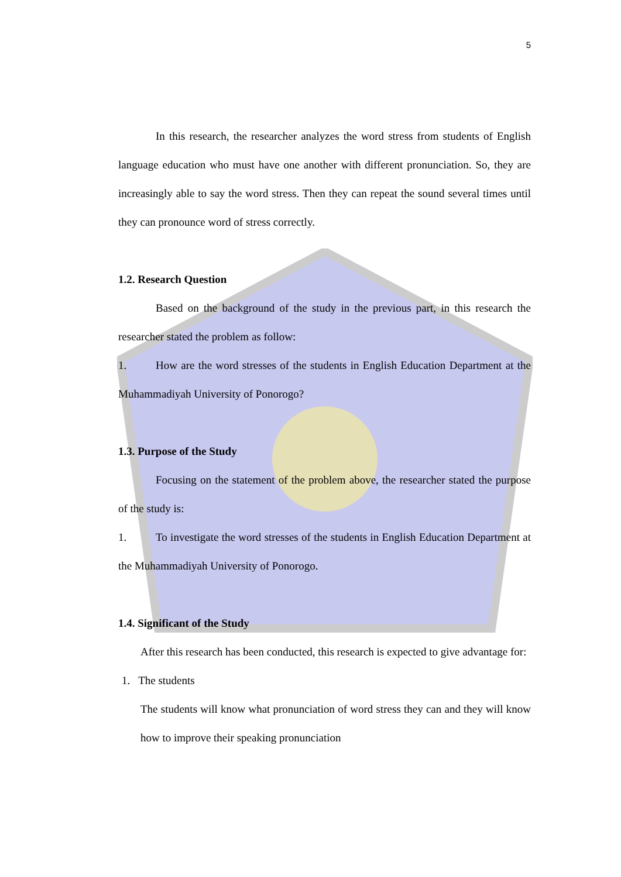5
In this research, the researcher analyzes the word stress from students of English language education who must have one another with different pronunciation. So, they are increasingly able to say the word stress. Then they can repeat the sound several times until they can pronounce word of stress correctly.
1.2. Research Question
Based on the background of the study in the previous part, in this research the researcher stated the problem as follow:
1. How are the word stresses of the students in English Education Department at the Muhammadiyah University of Ponorogo?
1.3. Purpose of the Study
Focusing on the statement of the problem above, the researcher stated the purpose of the study is:
1. To investigate the word stresses of the students in English Education Department at the Muhammadiyah University of Ponorogo.
1.4. Significant of the Study
After this research has been conducted, this research is expected to give advantage for:
1. The students
The students will know what pronunciation of word stress they can and they will know how to improve their speaking pronunciation